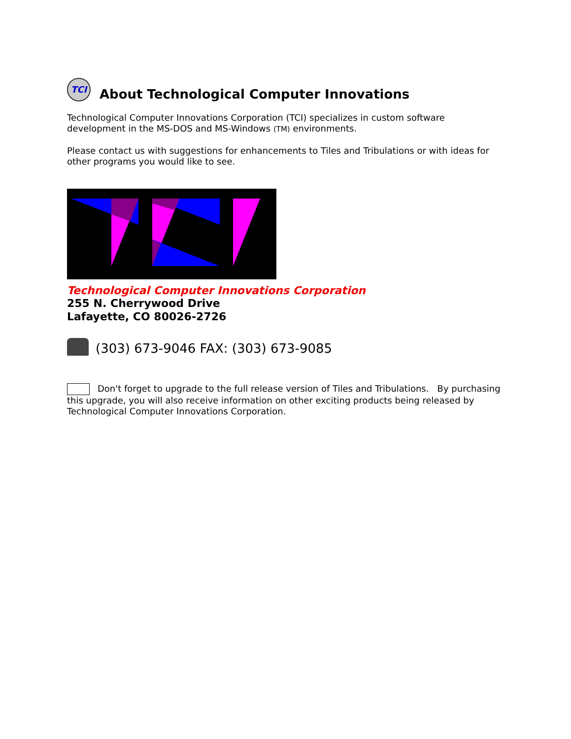TCI About Technological Computer Innovations
Technological Computer Innovations Corporation (TCI) specializes in custom software development in the MS-DOS and MS-Windows (TM) environments.
Please contact us with suggestions for enhancements to Tiles and Tribulations or with ideas for other programs you would like to see.
Technological Computer Innovations Corporation
255 N. Cherrywood Drive
Lafayette, CO 80026-2726
(303) 673-9046 FAX: (303) 673-9085
Don't forget to upgrade to the full release version of Tiles and Tribulations. By purchasing this upgrade, you will also receive information on other exciting products being released by Technological Computer Innovations Corporation.